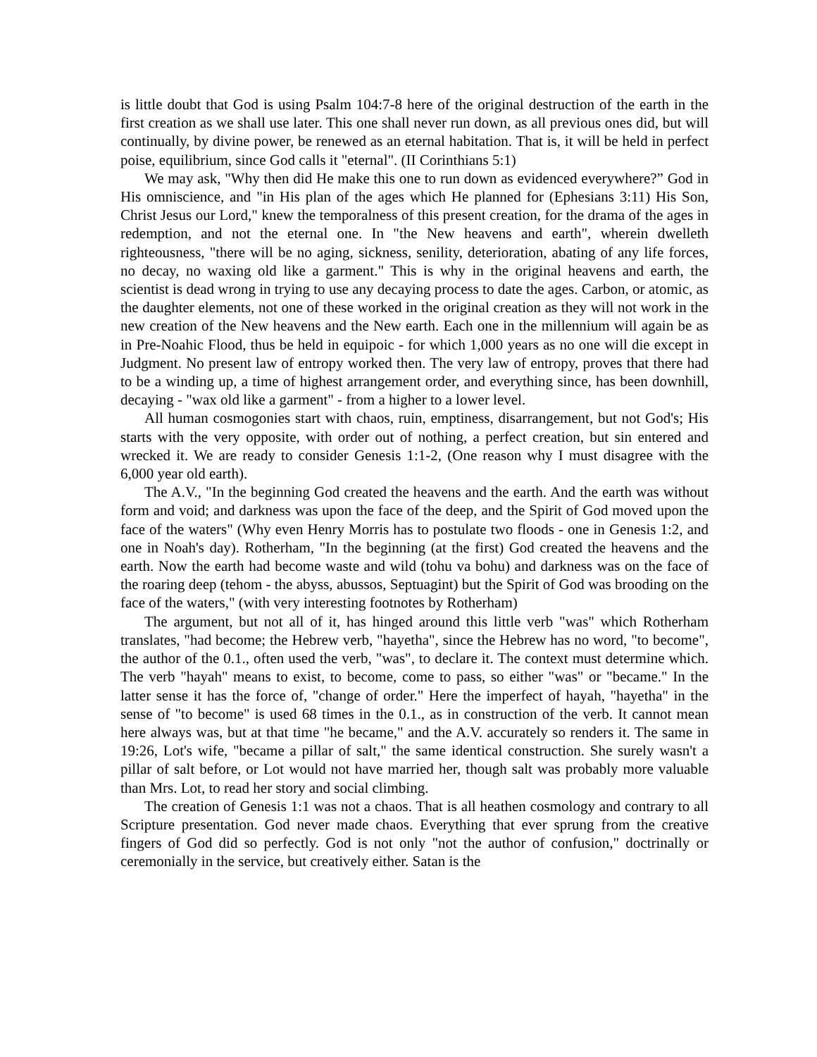is little doubt that God is using Psalm 104:7-8 here of the original destruction of the earth in the first creation as we shall use later. This one shall never run down, as all previous ones did, but will continually, by divine power, be renewed as an eternal habitation. That is, it will be held in perfect poise, equilibrium, since God calls it "eternal". (II Corinthians 5:1)
We may ask, "Why then did He make this one to run down as evidenced everywhere?” God in His omniscience, and "in His plan of the ages which He planned for (Ephesians 3:11) His Son, Christ Jesus our Lord," knew the temporalness of this present creation, for the drama of the ages in redemption, and not the eternal one. In "the New heavens and earth", wherein dwelleth righteousness, "there will be no aging, sickness, senility, deterioration, abating of any life forces, no decay, no waxing old like a garment." This is why in the original heavens and earth, the scientist is dead wrong in trying to use any decaying process to date the ages. Carbon, or atomic, as the daughter elements, not one of these worked in the original creation as they will not work in the new creation of the New heavens and the New earth. Each one in the millennium will again be as in Pre-Noahic Flood, thus be held in equipoic - for which 1,000 years as no one will die except in Judgment. No present law of entropy worked then. The very law of entropy, proves that there had to be a winding up, a time of highest arrangement order, and everything since, has been downhill, decaying - "wax old like a garment" - from a higher to a lower level.
All human cosmogonies start with chaos, ruin, emptiness, disarrangement, but not God's; His starts with the very opposite, with order out of nothing, a perfect creation, but sin entered and wrecked it. We are ready to consider Genesis 1:1-2, (One reason why I must disagree with the 6,000 year old earth).
The A.V., "In the beginning God created the heavens and the earth. And the earth was without form and void; and darkness was upon the face of the deep, and the Spirit of God moved upon the face of the waters" (Why even Henry Morris has to postulate two floods - one in Genesis 1:2, and one in Noah's day). Rotherham, "In the beginning (at the first) God created the heavens and the earth. Now the earth had become waste and wild (tohu va bohu) and darkness was on the face of the roaring deep (tehom - the abyss, abussos, Septuagint) but the Spirit of God was brooding on the face of the waters," (with very interesting footnotes by Rotherham)
The argument, but not all of it, has hinged around this little verb "was" which Rotherham translates, "had become; the Hebrew verb, "hayetha", since the Hebrew has no word, "to become", the author of the 0.1., often used the verb, "was", to declare it. The context must determine which. The verb "hayah" means to exist, to become, come to pass, so either "was" or "became." In the latter sense it has the force of, "change of order." Here the imperfect of hayah, "hayetha" in the sense of "to become" is used 68 times in the 0.1., as in construction of the verb. It cannot mean here always was, but at that time "he became," and the A.V. accurately so renders it. The same in 19:26, Lot's wife, "became a pillar of salt," the same identical construction. She surely wasn't a pillar of salt before, or Lot would not have married her, though salt was probably more valuable than Mrs. Lot, to read her story and social climbing.
The creation of Genesis 1:1 was not a chaos. That is all heathen cosmology and contrary to all Scripture presentation. God never made chaos. Everything that ever sprung from the creative fingers of God did so perfectly. God is not only "not the author of confusion," doctrinally or ceremonially in the service, but creatively either. Satan is the